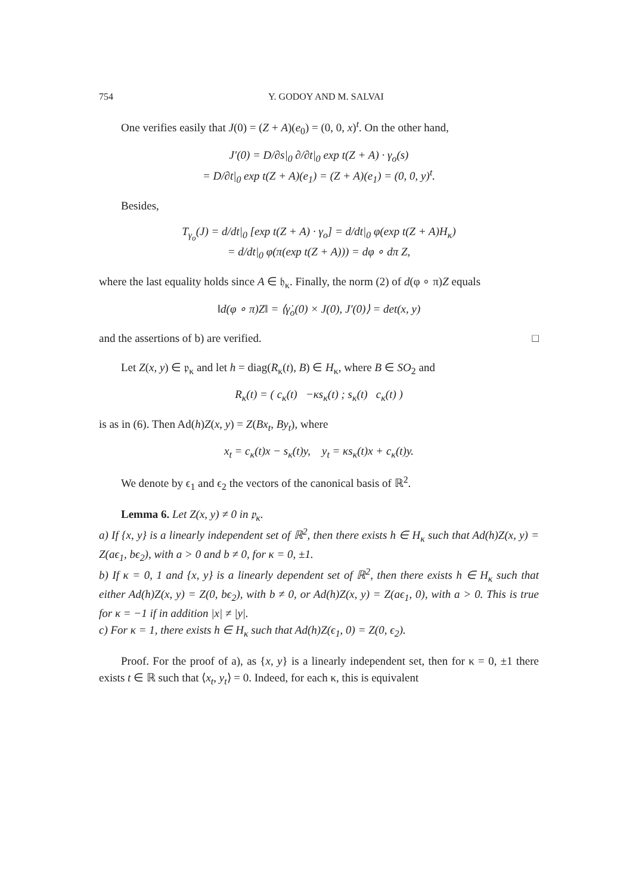754 Y. GODOY AND M. SALVAI
One verifies easily that J(0) = (Z + A)(e<sub>0</sub>) = (0, 0, x)<sup>t</sup>. On the other hand,
J′(0) = D/∂s|<sub>0</sub> ∂/∂t|<sub>0</sub> exp t(Z + A) · γ<sub>o</sub>(s)
= D/∂t|<sub>0</sub> exp t(Z + A)(e<sub>1</sub>) = (Z + A)(e<sub>1</sub>) = (0, 0, y)<sup>t</sup>.
Besides,
T<sub>γ<sub>o</sub></sub>(J) = d/dt|<sub>0</sub> [exp t(Z + A) · γ<sub>o</sub>] = d/dt|<sub>0</sub> φ(exp t(Z + A)H<sub>κ</sub>)
= d/dt|<sub>0</sub> φ(π(exp t(Z + A))) = dφ ∘ dπ Z,
where the last equality holds since A ∈ 𝔥<sub>κ</sub>. Finally, the norm (2) of d(φ ∘ π)Z equals
‖d(φ ∘ π)Z‖ = ⟨γ̇<sub>o</sub>(0) × J(0), J′(0)⟩ = det(x, y)
and the assertions of b) are verified. □
Let Z(x, y) ∈ 𝔭<sub>κ</sub> and let h = diag(R<sub>κ</sub>(t), B) ∈ H<sub>κ</sub>, where B ∈ SO<sub>2</sub> and
R<sub>κ</sub>(t) = ( c<sub>κ</sub>(t) −κs<sub>κ</sub>(t) ; s<sub>κ</sub>(t) c<sub>κ</sub>(t) )
is as in (6). Then Ad(h)Z(x, y) = Z(Bx<sub>t</sub>, By<sub>t</sub>), where
x<sub>t</sub> = c<sub>κ</sub>(t)x − s<sub>κ</sub>(t)y, y<sub>t</sub> = κs<sub>κ</sub>(t)x + c<sub>κ</sub>(t)y.
We denote by ϵ<sub>1</sub> and ϵ<sub>2</sub> the vectors of the canonical basis of ℝ<sup>2</sup>.
Lemma 6. Let Z(x, y) ≠ 0 in 𝔭<sub>κ</sub>.
a) If {x, y} is a linearly independent set of ℝ<sup>2</sup>, then there exists h ∈ H<sub>κ</sub> such that Ad(h)Z(x, y) = Z(aϵ<sub>1</sub>, bϵ<sub>2</sub>), with a > 0 and b ≠ 0, for κ = 0, ±1.
b) If κ = 0, 1 and {x, y} is a linearly dependent set of ℝ<sup>2</sup>, then there exists h ∈ H<sub>κ</sub> such that either Ad(h)Z(x, y) = Z(0, bϵ<sub>2</sub>), with b ≠ 0, or Ad(h)Z(x, y) = Z(aϵ<sub>1</sub>, 0), with a > 0. This is true for κ = −1 if in addition |x| ≠ |y|.
c) For κ = 1, there exists h ∈ H<sub>κ</sub> such that Ad(h)Z(ϵ<sub>1</sub>, 0) = Z(0, ϵ<sub>2</sub>).
Proof. For the proof of a), as {x, y} is a linearly independent set, then for κ = 0, ±1 there exists t ∈ ℝ such that ⟨x<sub>t</sub>, y<sub>t</sub>⟩ = 0. Indeed, for each κ, this is equivalent